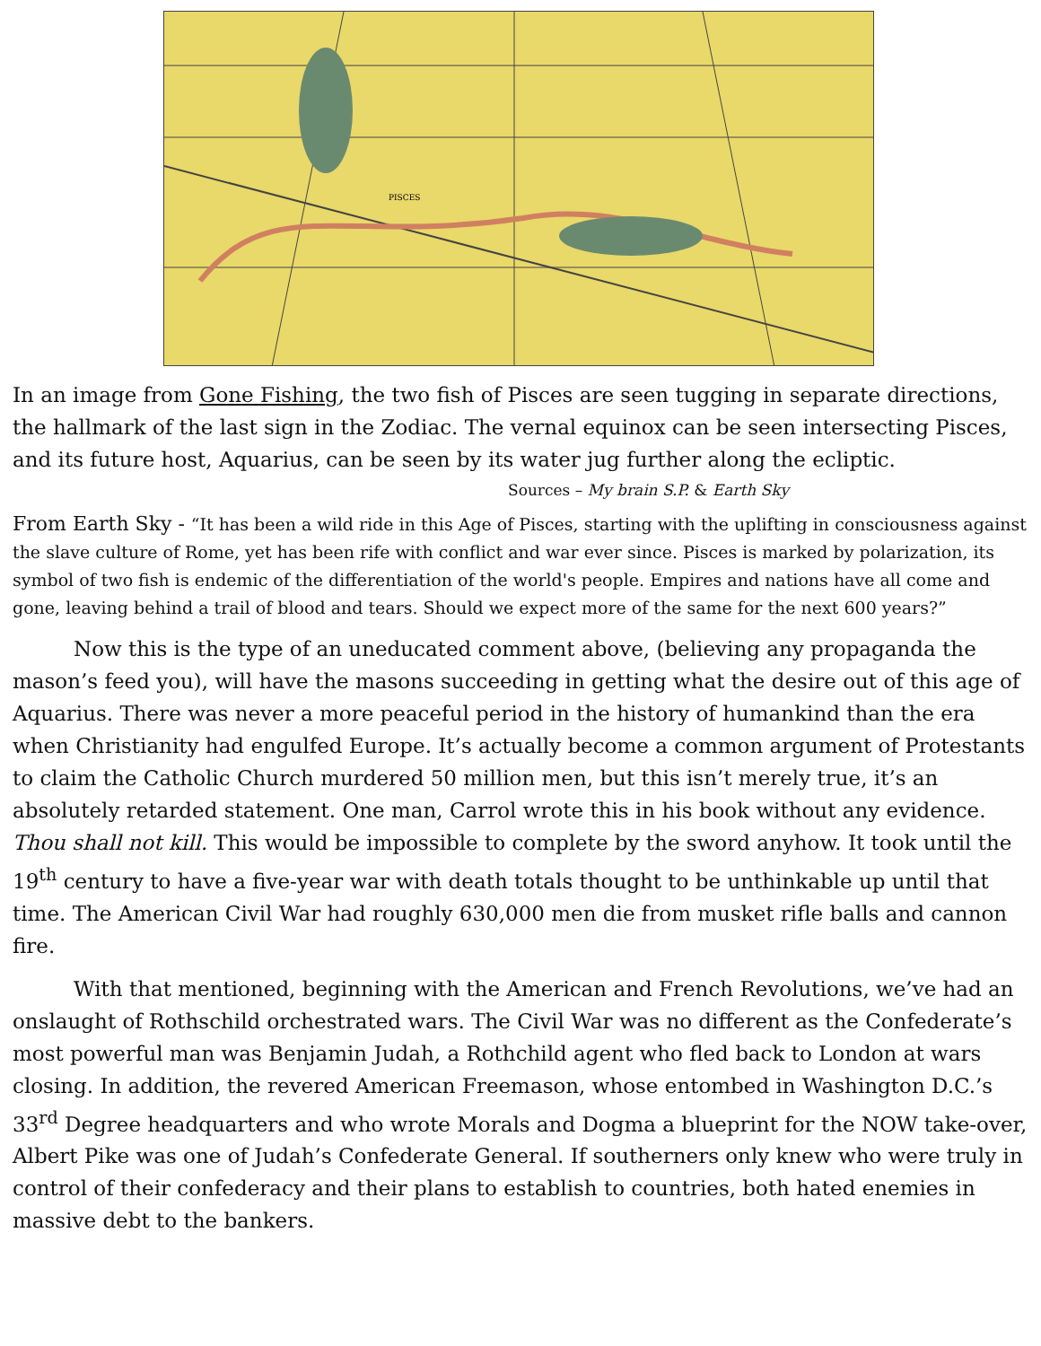PISCES
In an image from Gone Fishing, the two fish of Pisces are seen tugging in separate directions, the hallmark of the last sign in the Zodiac. The vernal equinox can be seen intersecting Pisces, and its future host, Aquarius, can be seen by its water jug further along the ecliptic.
Sources – My brain S.P. & Earth Sky
From Earth Sky - “It has been a wild ride in this Age of Pisces, starting with the uplifting in consciousness against the slave culture of Rome, yet has been rife with conflict and war ever since. Pisces is marked by polarization, its symbol of two fish is endemic of the differentiation of the world's people. Empires and nations have all come and gone, leaving behind a trail of blood and tears. Should we expect more of the same for the next 600 years?”
Now this is the type of an uneducated comment above, (believing any propaganda the mason’s feed you), will have the masons succeeding in getting what the desire out of this age of Aquarius. There was never a more peaceful period in the history of humankind than the era when Christianity had engulfed Europe. It’s actually become a common argument of Protestants to claim the Catholic Church murdered 50 million men, but this isn’t merely true, it’s an absolutely retarded statement. One man, Carrol wrote this in his book without any evidence. Thou shall not kill. This would be impossible to complete by the sword anyhow. It took until the 19<sup>th</sup> century to have a five-year war with death totals thought to be unthinkable up until that time. The American Civil War had roughly 630,000 men die from musket rifle balls and cannon fire.
With that mentioned, beginning with the American and French Revolutions, we’ve had an onslaught of Rothschild orchestrated wars. The Civil War was no different as the Confederate’s most powerful man was Benjamin Judah, a Rothchild agent who fled back to London at wars closing. In addition, the revered American Freemason, whose entombed in Washington D.C.’s 33<sup>rd</sup> Degree headquarters and who wrote Morals and Dogma a blueprint for the NOW take-over, Albert Pike was one of Judah’s Confederate General. If southerners only knew who were truly in control of their confederacy and their plans to establish to countries, both hated enemies in massive debt to the bankers.